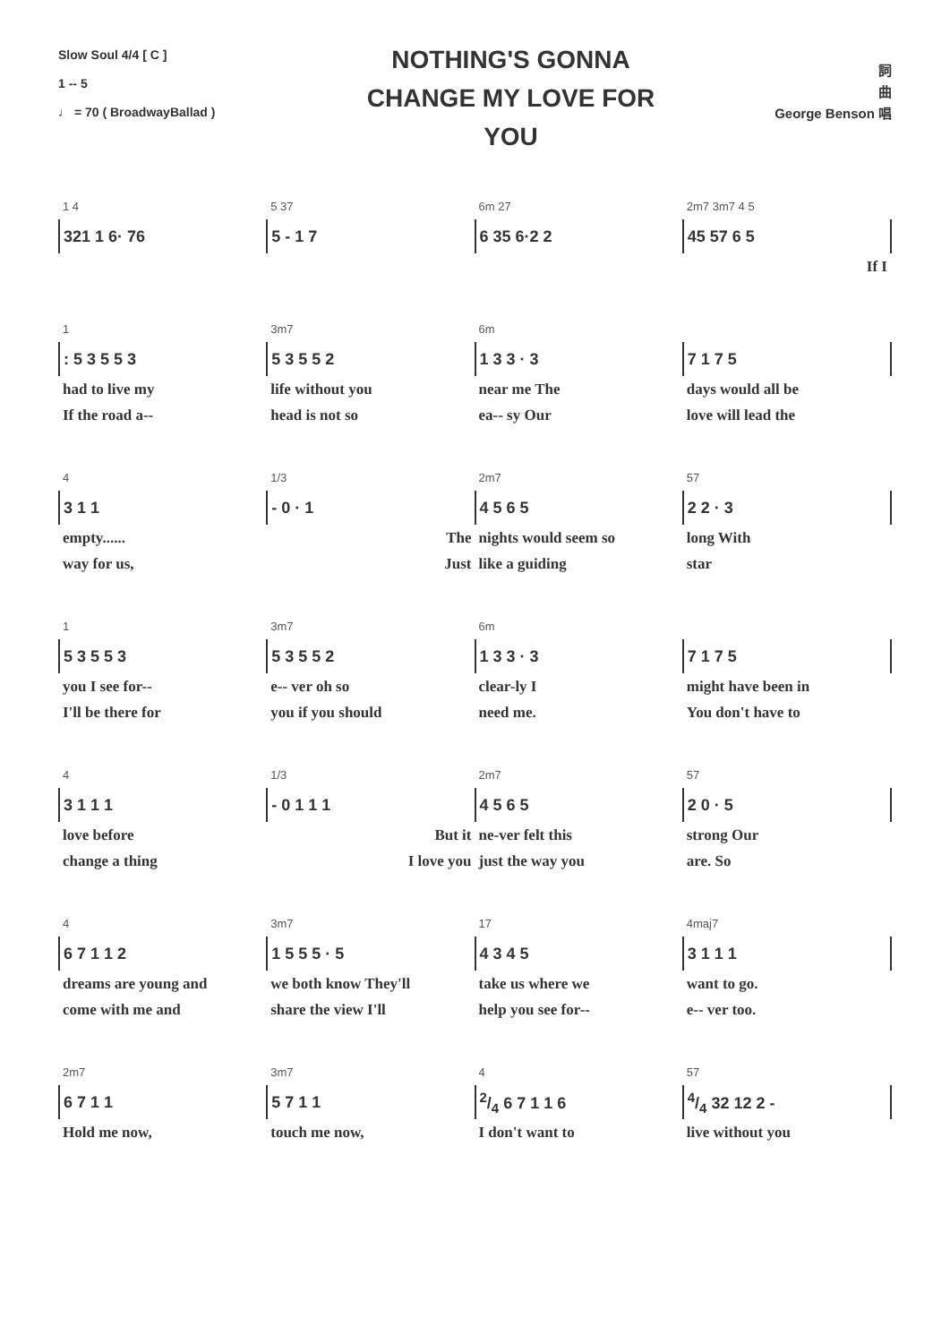Slow Soul 4/4 [ C ]
1 -- 5
♩ = 70 ( BroadwayBallad )
NOTHING'S GONNA CHANGE MY LOVE FOR YOU
詞
曲
George Benson 唱
| 1 4 | 5 37 | 6m 27 | 2m7 3m7 4 5 |
| 321 1 6· 76 | 5 - 1 7 | 6 35 6·2 2 | 45 57 6 5 |
| | | | If I |
| 1 | 3m7 | 6m | |
| : 5 3 5 5 3 | 5 3 5 5 2 | 1 3 3 · 3 | 7 1 7 5 |
| had to live my | life without you | near me The | days would all be |
| If the road a-- | head is not so | ea-- sy Our | love will lead the |
| 4 | 1/3 | 2m7 | 57 |
| 3 1 1 | - 0 · 1 | 4 5 6 5 | 2 2 · 3 |
| empty...... | The | nights would seem so | long With |
| way for us, | Just | like a guiding | star |
| 1 | 3m7 | 6m | |
| 5 3 5 5 3 | 5 3 5 5 2 | 1 3 3 · 3 | 7 1 7 5 |
| you I see for-- | e-- ver oh so | clear-ly I | might have been in |
| I'll be there for | you if you should | need me. | You don't have to |
| 4 | 1/3 | 2m7 | 57 |
| 3 1 1 1 | - 0 1 1 1 | 4 5 6 5 | 2 0 · 5 |
| love before | But it | ne-ver felt this | strong Our |
| change a thing | I love you | just the way you | are. So |
| 4 | 3m7 | 17 | 4maj7 |
| 6 7 1 1 2 | 1 5 5 5 · 5 | 4 3 4 5 | 3 1 1 1 |
| dreams are young and | we both know They'll | take us where we | want to go. |
| come with me and | share the view I'll | help you see for-- | e-- ver too. |
| 2m7 | 3m7 | 4 | 57 |
| 6 7 1 1 | 5 7 1 1 | 2/4 6 7 1 1 6 | 4/4 32 12 2 - |
| Hold me now, | touch me now, | I don't want to | live without you |